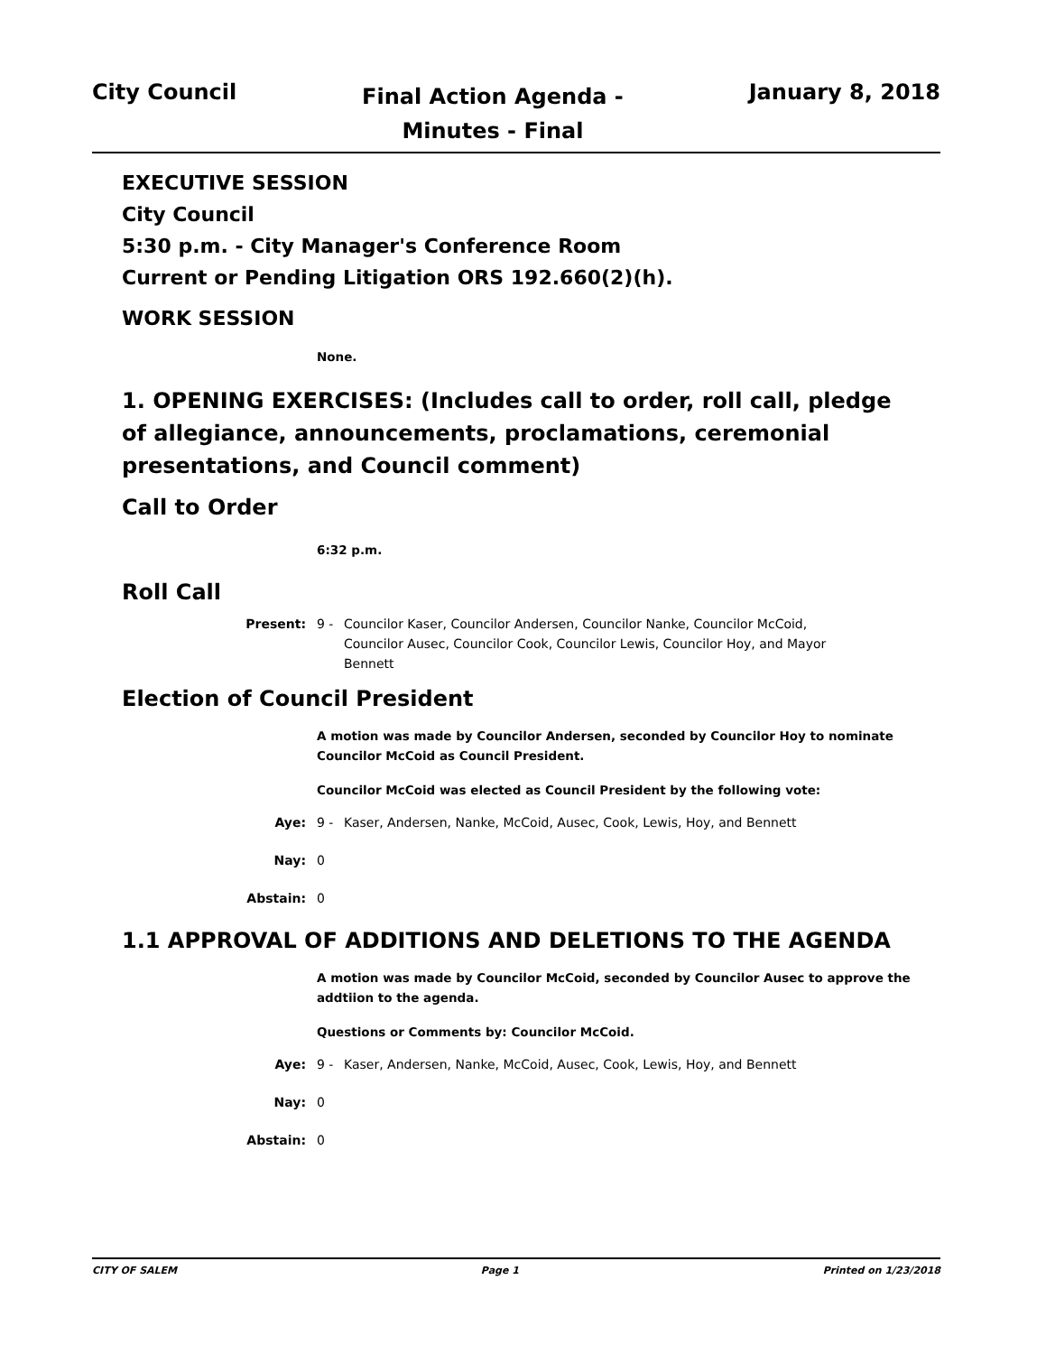City Council
Final Action Agenda -
Minutes - Final
January 8, 2018
EXECUTIVE SESSION
City Council
5:30 p.m. - City Manager's Conference Room
Current or Pending Litigation ORS 192.660(2)(h).
WORK SESSION
None.
1. OPENING EXERCISES: (Includes call to order, roll call, pledge of allegiance, announcements, proclamations, ceremonial presentations, and Council comment)
Call to Order
6:32 p.m.
Roll Call
Present: 9 - Councilor Kaser, Councilor Andersen, Councilor Nanke, Councilor McCoid, Councilor Ausec, Councilor Cook, Councilor Lewis, Councilor Hoy, and Mayor Bennett
Election of Council President
A motion was made by Councilor Andersen, seconded by Councilor Hoy to nominate Councilor McCoid as Council President.
Councilor McCoid was elected as Council President by the following vote:
Aye: 9 - Kaser, Andersen, Nanke, McCoid, Ausec, Cook, Lewis, Hoy, and Bennett
Nay: 0
Abstain: 0
1.1 APPROVAL OF ADDITIONS AND DELETIONS TO THE AGENDA
A motion was made by Councilor McCoid, seconded by Councilor Ausec to approve the addtiion to the agenda.
Questions or Comments by: Councilor McCoid.
Aye: 9 - Kaser, Andersen, Nanke, McCoid, Ausec, Cook, Lewis, Hoy, and Bennett
Nay: 0
Abstain: 0
CITY OF SALEM Page 1 Printed on 1/23/2018